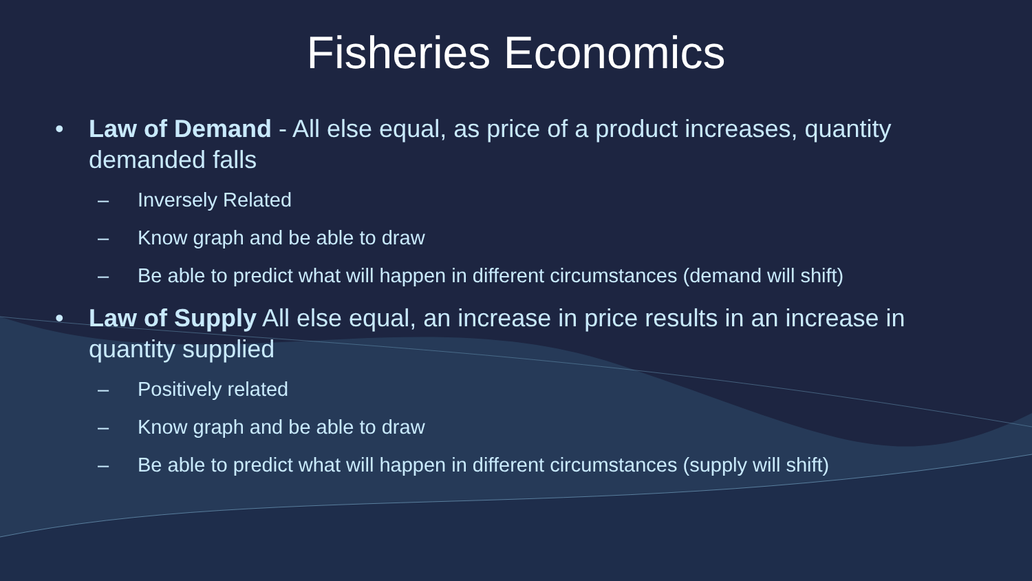Fisheries Economics
• Law of Demand - All else equal, as price of a product increases, quantity demanded falls
– Inversely Related
– Know graph and be able to draw
– Be able to predict what will happen in different circumstances (demand will shift)
• Law of Supply All else equal, an increase in price results in an increase in quantity supplied
– Positively related
– Know graph and be able to draw
– Be able to predict what will happen in different circumstances (supply will shift)